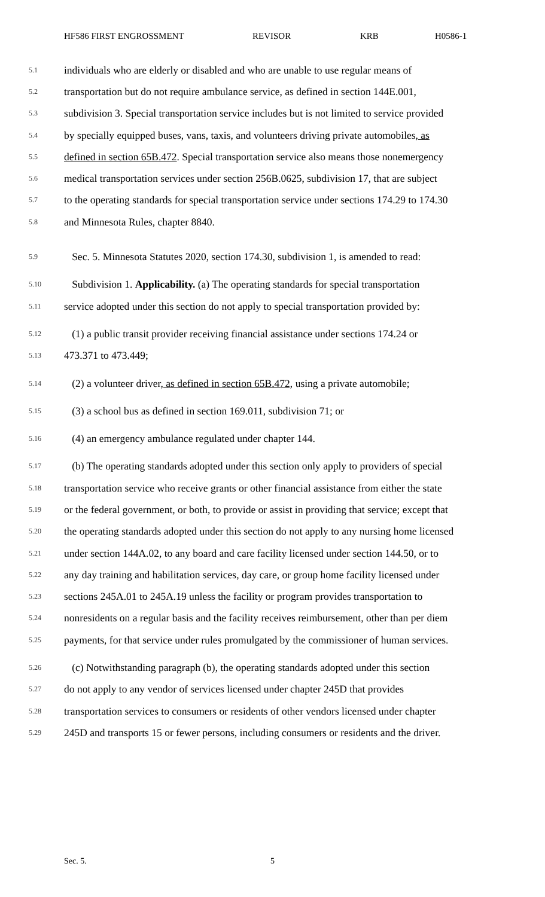HF586 FIRST ENGROSSMENT REVISOR KRB H0586-1
5.1 individuals who are elderly or disabled and who are unable to use regular means of
5.2 transportation but do not require ambulance service, as defined in section 144E.001,
5.3 subdivision 3. Special transportation service includes but is not limited to service provided
5.4 by specially equipped buses, vans, taxis, and volunteers driving private automobiles, as
5.5 defined in section 65B.472. Special transportation service also means those nonemergency
5.6 medical transportation services under section 256B.0625, subdivision 17, that are subject
5.7 to the operating standards for special transportation service under sections 174.29 to 174.30
5.8 and Minnesota Rules, chapter 8840.
5.9 Sec. 5. Minnesota Statutes 2020, section 174.30, subdivision 1, is amended to read:
5.10 Subdivision 1. Applicability. (a) The operating standards for special transportation
5.11 service adopted under this section do not apply to special transportation provided by:
5.12 (1) a public transit provider receiving financial assistance under sections 174.24 or
5.13 473.371 to 473.449;
5.14 (2) a volunteer driver, as defined in section 65B.472, using a private automobile;
5.15 (3) a school bus as defined in section 169.011, subdivision 71; or
5.16 (4) an emergency ambulance regulated under chapter 144.
5.17 (b) The operating standards adopted under this section only apply to providers of special
5.18 transportation service who receive grants or other financial assistance from either the state
5.19 or the federal government, or both, to provide or assist in providing that service; except that
5.20 the operating standards adopted under this section do not apply to any nursing home licensed
5.21 under section 144A.02, to any board and care facility licensed under section 144.50, or to
5.22 any day training and habilitation services, day care, or group home facility licensed under
5.23 sections 245A.01 to 245A.19 unless the facility or program provides transportation to
5.24 nonresidents on a regular basis and the facility receives reimbursement, other than per diem
5.25 payments, for that service under rules promulgated by the commissioner of human services.
5.26 (c) Notwithstanding paragraph (b), the operating standards adopted under this section
5.27 do not apply to any vendor of services licensed under chapter 245D that provides
5.28 transportation services to consumers or residents of other vendors licensed under chapter
5.29 245D and transports 15 or fewer persons, including consumers or residents and the driver.
Sec. 5. 5